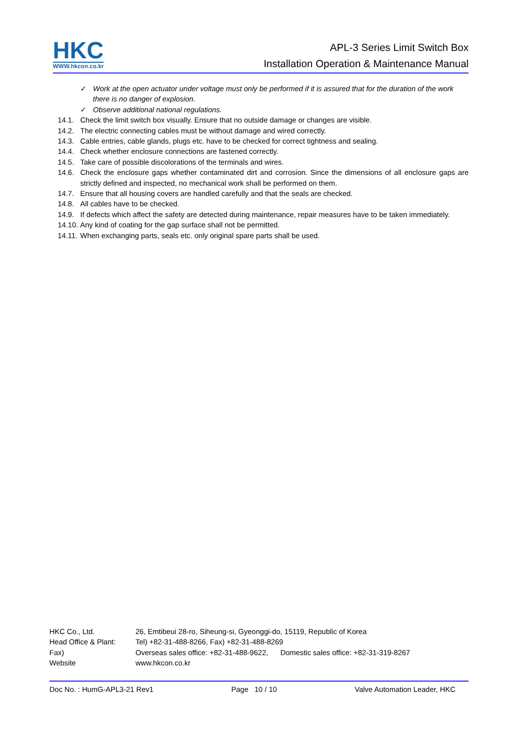HKC
WWW.hkcon.co.kr
APL-3 Series Limit Switch Box
Installation Operation & Maintenance Manual
✓ Work at the open actuator under voltage must only be performed if it is assured that for the duration of the work there is no danger of explosion.
✓ Observe additional national regulations.
14.1. Check the limit switch box visually. Ensure that no outside damage or changes are visible.
14.2. The electric connecting cables must be without damage and wired correctly.
14.3. Cable entries, cable glands, plugs etc. have to be checked for correct tightness and sealing.
14.4. Check whether enclosure connections are fastened correctly.
14.5. Take care of possible discolorations of the terminals and wires.
14.6. Check the enclosure gaps whether contaminated dirt and corrosion. Since the dimensions of all enclosure gaps are strictly defined and inspected, no mechanical work shall be performed on them.
14.7. Ensure that all housing covers are handled carefully and that the seals are checked.
14.8. All cables have to be checked.
14.9. If defects which affect the safety are detected during maintenance, repair measures have to be taken immediately.
14.10.
Any kind of coating for the gap surface shall not be permitted.
14.11.
When exchanging parts, seals etc. only original spare parts shall be used.
HKC Co., Ltd. 26, Emtibeui 28-ro, Siheung-si, Gyeonggi-do, 15119, Republic of Korea
Head Office & Plant: Tel) +82-31-488-8266, Fax) +82-31-488-8269
Fax) Overseas sales office: +82-31-488-9622, Domestic sales office: +82-31-319-8267
Website www.hkcon.co.kr
Doc No. : HumG-APL3-21 Rev1 Page 10 / 10 Valve Automation Leader, HKC